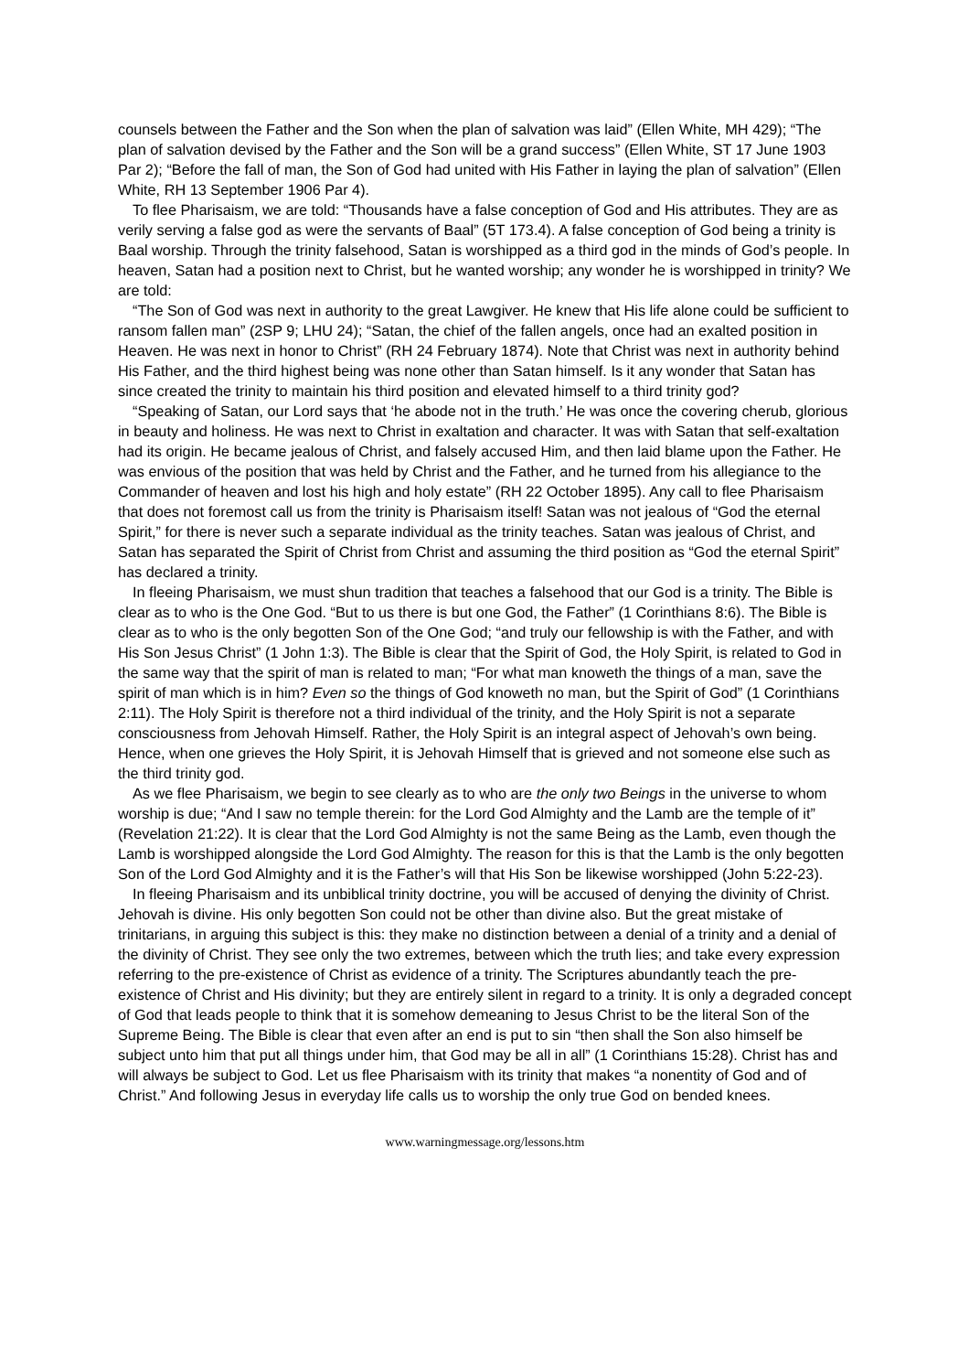counsels between the Father and the Son when the plan of salvation was laid” (Ellen White, MH 429); “The plan of salvation devised by the Father and the Son will be a grand success” (Ellen White, ST 17 June 1903 Par 2); “Before the fall of man, the Son of God had united with His Father in laying the plan of salvation” (Ellen White, RH 13 September 1906 Par 4).
To flee Pharisaism, we are told: “Thousands have a false conception of God and His attributes. They are as verily serving a false god as were the servants of Baal” (5T 173.4). A false conception of God being a trinity is Baal worship. Through the trinity falsehood, Satan is worshipped as a third god in the minds of God’s people. In heaven, Satan had a position next to Christ, but he wanted worship; any wonder he is worshipped in trinity? We are told:
“The Son of God was next in authority to the great Lawgiver. He knew that His life alone could be sufficient to ransom fallen man” (2SP 9; LHU 24); “Satan, the chief of the fallen angels, once had an exalted position in Heaven. He was next in honor to Christ” (RH 24 February 1874). Note that Christ was next in authority behind His Father, and the third highest being was none other than Satan himself. Is it any wonder that Satan has since created the trinity to maintain his third position and elevated himself to a third trinity god?
“Speaking of Satan, our Lord says that ‘he abode not in the truth.’ He was once the covering cherub, glorious in beauty and holiness. He was next to Christ in exaltation and character. It was with Satan that self-exaltation had its origin. He became jealous of Christ, and falsely accused Him, and then laid blame upon the Father. He was envious of the position that was held by Christ and the Father, and he turned from his allegiance to the Commander of heaven and lost his high and holy estate” (RH 22 October 1895). Any call to flee Pharisaism that does not foremost call us from the trinity is Pharisaism itself! Satan was not jealous of “God the eternal Spirit,” for there is never such a separate individual as the trinity teaches. Satan was jealous of Christ, and Satan has separated the Spirit of Christ from Christ and assuming the third position as “God the eternal Spirit” has declared a trinity.
In fleeing Pharisaism, we must shun tradition that teaches a falsehood that our God is a trinity. The Bible is clear as to who is the One God. “But to us there is but one God, the Father” (1 Corinthians 8:6). The Bible is clear as to who is the only begotten Son of the One God; “and truly our fellowship is with the Father, and with His Son Jesus Christ” (1 John 1:3). The Bible is clear that the Spirit of God, the Holy Spirit, is related to God in the same way that the spirit of man is related to man; “For what man knoweth the things of a man, save the spirit of man which is in him? Even so the things of God knoweth no man, but the Spirit of God” (1 Corinthians 2:11). The Holy Spirit is therefore not a third individual of the trinity, and the Holy Spirit is not a separate consciousness from Jehovah Himself. Rather, the Holy Spirit is an integral aspect of Jehovah’s own being. Hence, when one grieves the Holy Spirit, it is Jehovah Himself that is grieved and not someone else such as the third trinity god.
As we flee Pharisaism, we begin to see clearly as to who are the only two Beings in the universe to whom worship is due; “And I saw no temple therein: for the Lord God Almighty and the Lamb are the temple of it” (Revelation 21:22). It is clear that the Lord God Almighty is not the same Being as the Lamb, even though the Lamb is worshipped alongside the Lord God Almighty. The reason for this is that the Lamb is the only begotten Son of the Lord God Almighty and it is the Father’s will that His Son be likewise worshipped (John 5:22-23).
In fleeing Pharisaism and its unbiblical trinity doctrine, you will be accused of denying the divinity of Christ. Jehovah is divine. His only begotten Son could not be other than divine also. But the great mistake of trinitarians, in arguing this subject is this: they make no distinction between a denial of a trinity and a denial of the divinity of Christ. They see only the two extremes, between which the truth lies; and take every expression referring to the pre-existence of Christ as evidence of a trinity. The Scriptures abundantly teach the pre-existence of Christ and His divinity; but they are entirely silent in regard to a trinity. It is only a degraded concept of God that leads people to think that it is somehow demeaning to Jesus Christ to be the literal Son of the Supreme Being. The Bible is clear that even after an end is put to sin “then shall the Son also himself be subject unto him that put all things under him, that God may be all in all” (1 Corinthians 15:28). Christ has and will always be subject to God. Let us flee Pharisaism with its trinity that makes “a nonentity of God and of Christ.” And following Jesus in everyday life calls us to worship the only true God on bended knees.
www.warningmessage.org/lessons.htm